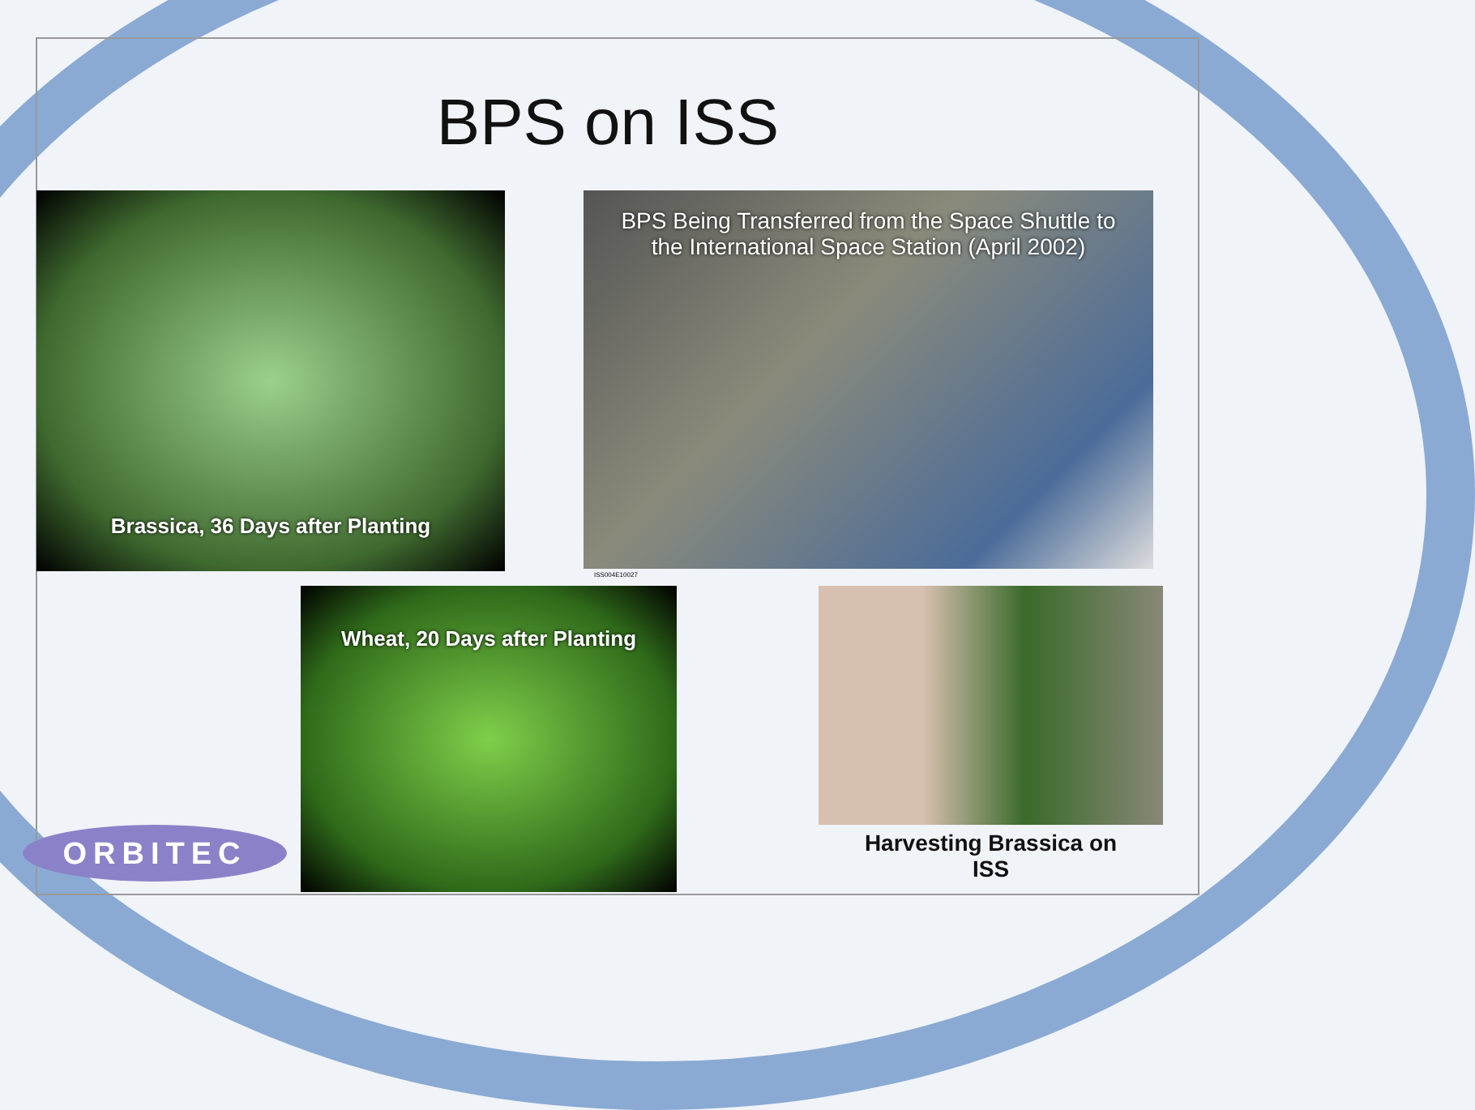BPS on ISS
Brassica, 36 Days after Planting
BPS Being Transferred from the Space Shuttle to
the International Space Station (April 2002)
ISS004E10027
Wheat, 20 Days after Planting
Harvesting Brassica on
ISS
ORBITEC